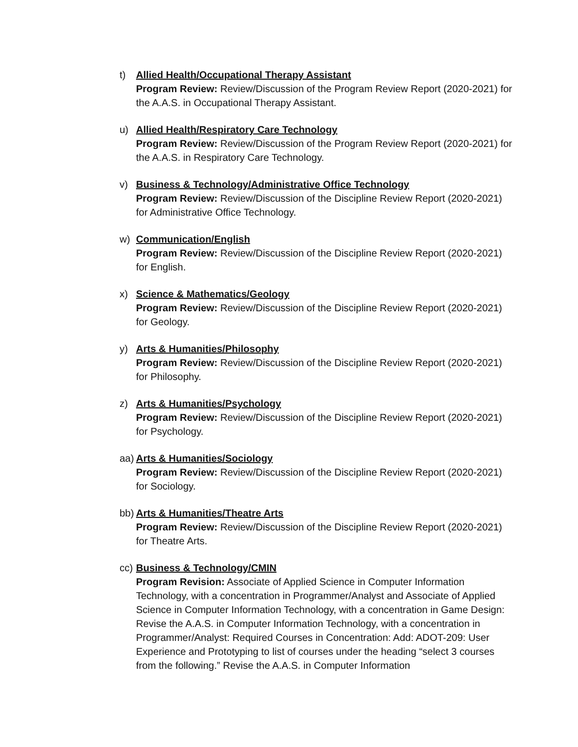t) Allied Health/Occupational Therapy Assistant
Program Review: Review/Discussion of the Program Review Report (2020-2021) for the A.A.S. in Occupational Therapy Assistant.
u) Allied Health/Respiratory Care Technology
Program Review: Review/Discussion of the Program Review Report (2020-2021) for the A.A.S. in Respiratory Care Technology.
v) Business & Technology/Administrative Office Technology
Program Review: Review/Discussion of the Discipline Review Report (2020-2021) for Administrative Office Technology.
w) Communication/English
Program Review: Review/Discussion of the Discipline Review Report (2020-2021) for English.
x) Science & Mathematics/Geology
Program Review: Review/Discussion of the Discipline Review Report (2020-2021) for Geology.
y) Arts & Humanities/Philosophy
Program Review: Review/Discussion of the Discipline Review Report (2020-2021) for Philosophy.
z) Arts & Humanities/Psychology
Program Review: Review/Discussion of the Discipline Review Report (2020-2021) for Psychology.
aa)
Arts & Humanities/Sociology
Program Review: Review/Discussion of the Discipline Review Report (2020-2021) for Sociology.
bb)
Arts & Humanities/Theatre Arts
Program Review: Review/Discussion of the Discipline Review Report (2020-2021) for Theatre Arts.
cc)
Business & Technology/CMIN
Program Revision: Associate of Applied Science in Computer Information Technology, with a concentration in Programmer/Analyst and Associate of Applied Science in Computer Information Technology, with a concentration in Game Design: Revise the A.A.S. in Computer Information Technology, with a concentration in Programmer/Analyst: Required Courses in Concentration: Add: ADOT-209: User Experience and Prototyping to list of courses under the heading “select 3 courses from the following.” Revise the A.A.S. in Computer Information